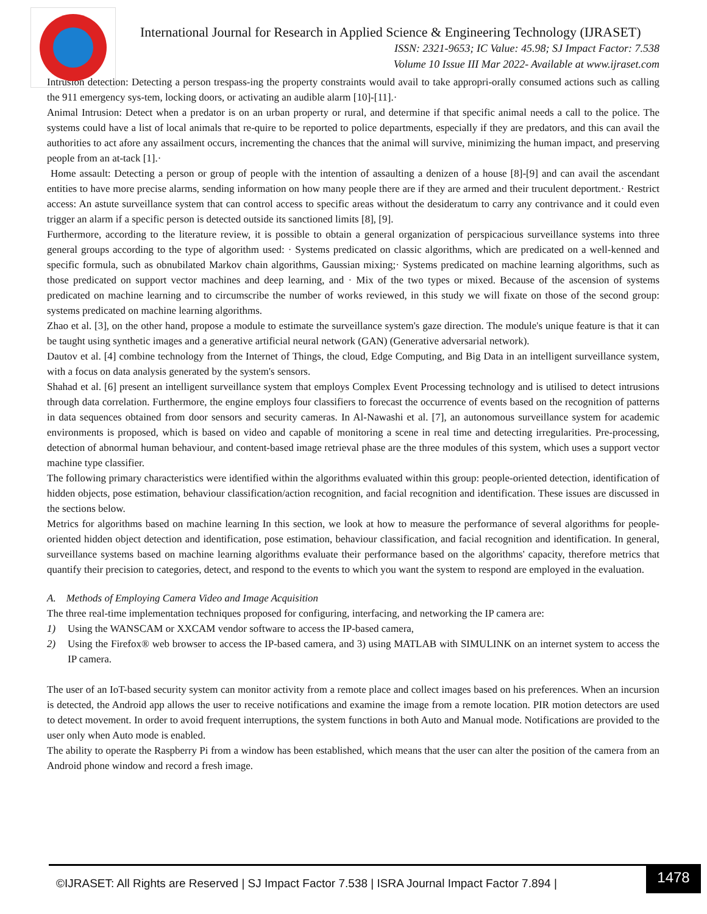International Journal for Research in Applied Science & Engineering Technology (IJRASET)
ISSN: 2321-9653; IC Value: 45.98; SJ Impact Factor: 7.538
Volume 10 Issue III Mar 2022- Available at www.ijraset.com
Intrusion detection: Detecting a person trespass-ing the property constraints would avail to take appropri-orally consumed actions such as calling the 911 emergency sys-tem, locking doors, or activating an audible alarm [10]-[11].·
Animal Intrusion: Detect when a predator is on an urban property or rural, and determine if that specific animal needs a call to the police. The systems could have a list of local animals that re-quire to be reported to police departments, especially if they are predators, and this can avail the authorities to act afore any assailment occurs, incrementing the chances that the animal will survive, minimizing the human impact, and preserving people from an at-tack [1].·
Home assault: Detecting a person or group of people with the intention of assaulting a denizen of a house [8]-[9] and can avail the ascendant entities to have more precise alarms, sending information on how many people there are if they are armed and their truculent deportment.· Restrict access: An astute surveillance system that can control access to specific areas without the desideratum to carry any contrivance and it could even trigger an alarm if a specific person is detected outside its sanctioned limits [8], [9].
Furthermore, according to the literature review, it is possible to obtain a general organization of perspicacious surveillance systems into three general groups according to the type of algorithm used: · Systems predicated on classic algorithms, which are predicated on a well-kenned and specific formula, such as obnubilated Markov chain algorithms, Gaussian mixing;· Systems predicated on machine learning algorithms, such as those predicated on support vector machines and deep learning, and · Mix of the two types or mixed. Because of the ascension of systems predicated on machine learning and to circumscribe the number of works reviewed, in this study we will fixate on those of the second group: systems predicated on machine learning algorithms.
Zhao et al. [3], on the other hand, propose a module to estimate the surveillance system's gaze direction. The module's unique feature is that it can be taught using synthetic images and a generative artificial neural network (GAN) (Generative adversarial network).
Dautov et al. [4] combine technology from the Internet of Things, the cloud, Edge Computing, and Big Data in an intelligent surveillance system, with a focus on data analysis generated by the system's sensors.
Shahad et al. [6] present an intelligent surveillance system that employs Complex Event Processing technology and is utilised to detect intrusions through data correlation. Furthermore, the engine employs four classifiers to forecast the occurrence of events based on the recognition of patterns in data sequences obtained from door sensors and security cameras. In Al-Nawashi et al. [7], an autonomous surveillance system for academic environments is proposed, which is based on video and capable of monitoring a scene in real time and detecting irregularities. Pre-processing, detection of abnormal human behaviour, and content-based image retrieval phase are the three modules of this system, which uses a support vector machine type classifier.
The following primary characteristics were identified within the algorithms evaluated within this group: people-oriented detection, identification of hidden objects, pose estimation, behaviour classification/action recognition, and facial recognition and identification. These issues are discussed in the sections below.
Metrics for algorithms based on machine learning In this section, we look at how to measure the performance of several algorithms for people-oriented hidden object detection and identification, pose estimation, behaviour classification, and facial recognition and identification. In general, surveillance systems based on machine learning algorithms evaluate their performance based on the algorithms' capacity, therefore metrics that quantify their precision to categories, detect, and respond to the events to which you want the system to respond are employed in the evaluation.
A. Methods of Employing Camera Video and Image Acquisition
The three real-time implementation techniques proposed for configuring, interfacing, and networking the IP camera are:
1) Using the WANSCAM or XXCAM vendor software to access the IP-based camera,
2) Using the Firefox® web browser to access the IP-based camera, and 3) using MATLAB with SIMULINK on an internet system to access the IP camera.
The user of an IoT-based security system can monitor activity from a remote place and collect images based on his preferences. When an incursion is detected, the Android app allows the user to receive notifications and examine the image from a remote location. PIR motion detectors are used to detect movement. In order to avoid frequent interruptions, the system functions in both Auto and Manual mode. Notifications are provided to the user only when Auto mode is enabled.
The ability to operate the Raspberry Pi from a window has been established, which means that the user can alter the position of the camera from an Android phone window and record a fresh image.
©IJRASET: All Rights are Reserved | SJ Impact Factor 7.538 | ISRA Journal Impact Factor 7.894 |
1478